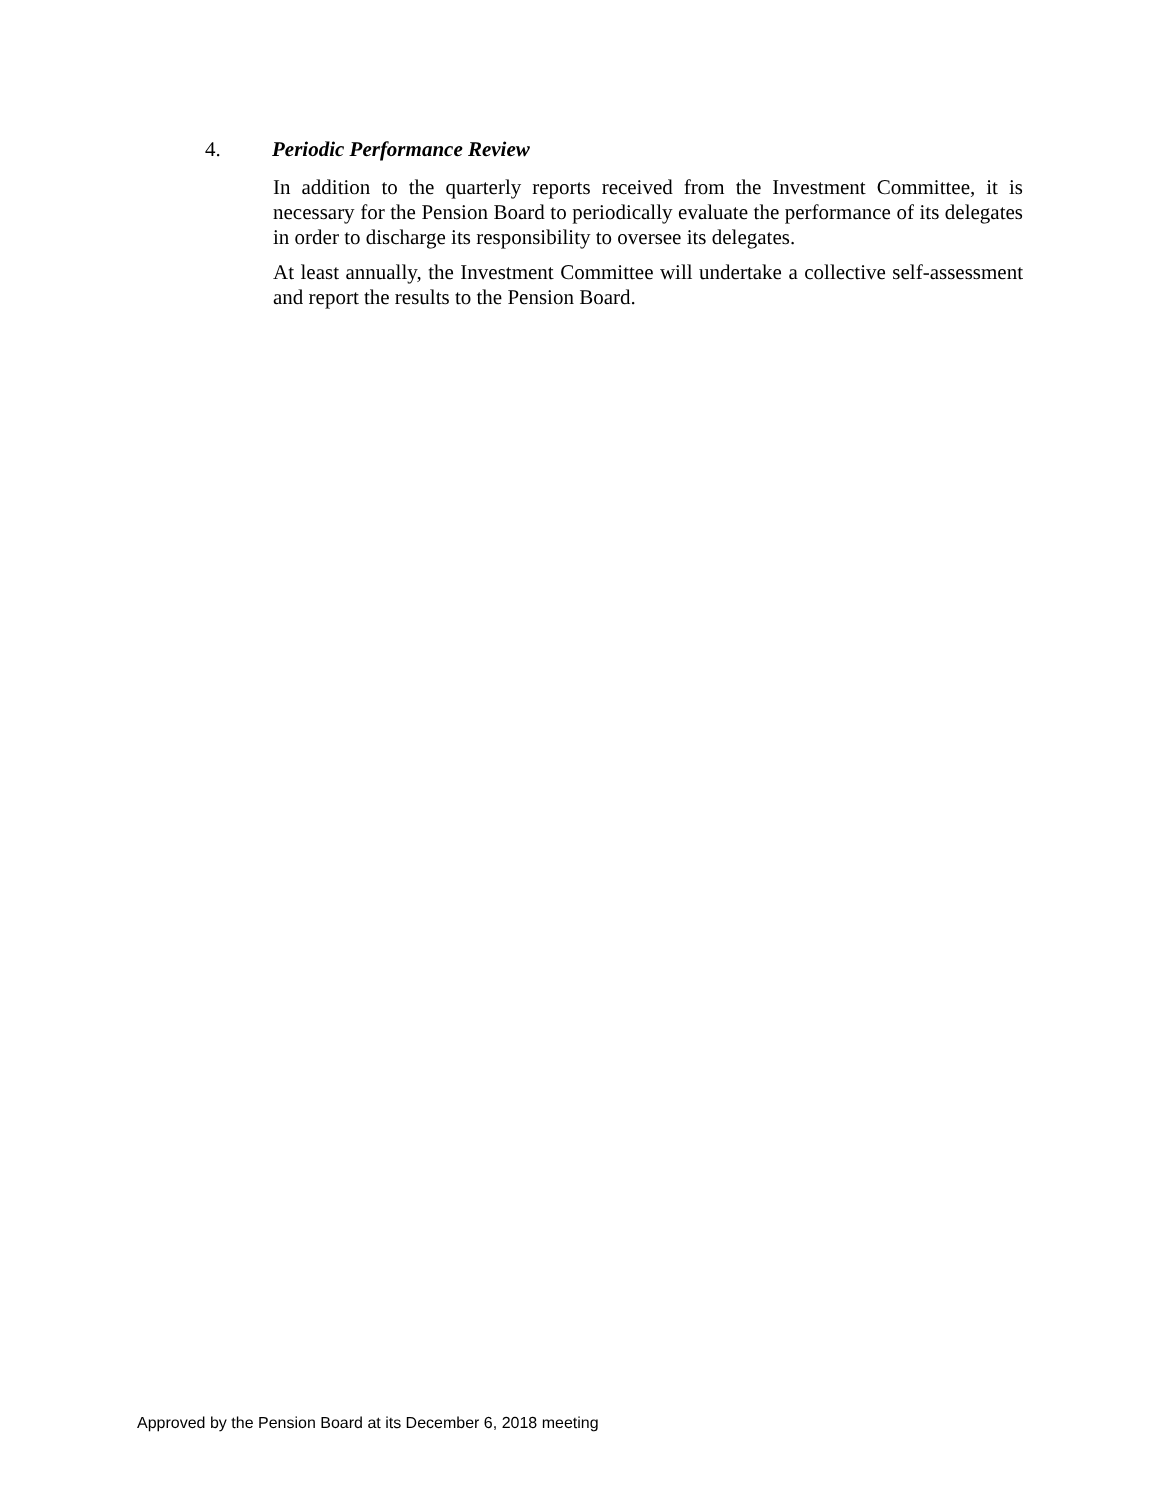4. Periodic Performance Review
In addition to the quarterly reports received from the Investment Committee, it is necessary for the Pension Board to periodically evaluate the performance of its delegates in order to discharge its responsibility to oversee its delegates.
At least annually, the Investment Committee will undertake a collective self-assessment and report the results to the Pension Board.
Approved by the Pension Board at its December 6, 2018 meeting